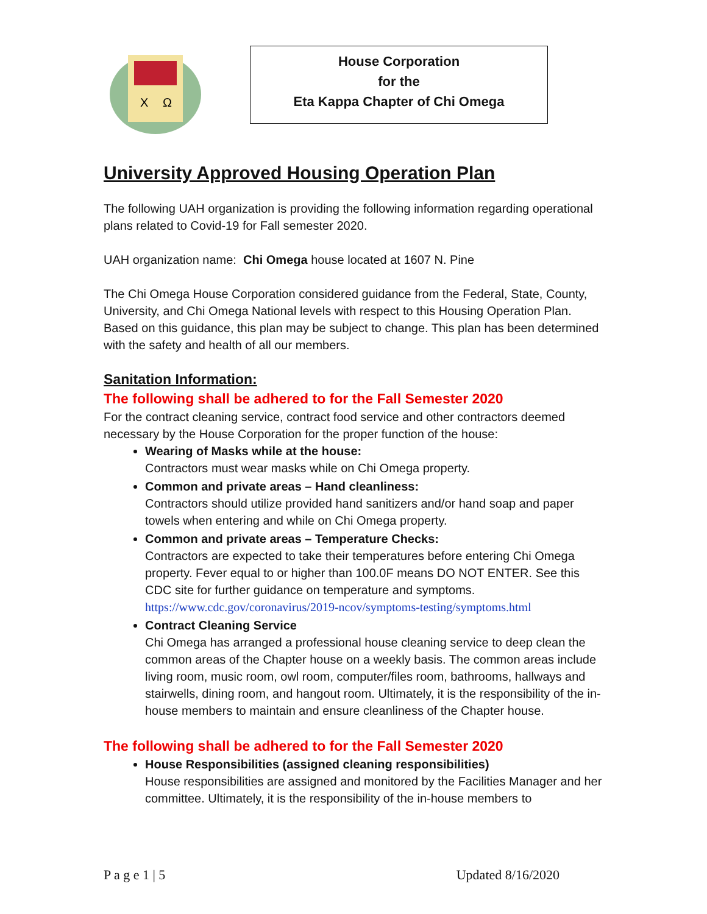X
Ω
House Corporation
for the
Eta Kappa Chapter of Chi Omega
University Approved Housing Operation Plan
The following UAH organization is providing the following information regarding operational plans related to Covid-19 for Fall semester 2020.
UAH organization name: Chi Omega house located at 1607 N. Pine
The Chi Omega House Corporation considered guidance from the Federal, State, County, University, and Chi Omega National levels with respect to this Housing Operation Plan. Based on this guidance, this plan may be subject to change. This plan has been determined with the safety and health of all our members.
Sanitation Information:
The following shall be adhered to for the Fall Semester 2020
For the contract cleaning service, contract food service and other contractors deemed necessary by the House Corporation for the proper function of the house:
Wearing of Masks while at the house:
Contractors must wear masks while on Chi Omega property.
Common and private areas – Hand cleanliness:
Contractors should utilize provided hand sanitizers and/or hand soap and paper towels when entering and while on Chi Omega property.
Common and private areas – Temperature Checks:
Contractors are expected to take their temperatures before entering Chi Omega property. Fever equal to or higher than 100.0F means DO NOT ENTER. See this CDC site for further guidance on temperature and symptoms.
https://www.cdc.gov/coronavirus/2019-ncov/symptoms-testing/symptoms.html
Contract Cleaning Service
Chi Omega has arranged a professional house cleaning service to deep clean the common areas of the Chapter house on a weekly basis. The common areas include living room, music room, owl room, computer/files room, bathrooms, hallways and stairwells, dining room, and hangout room. Ultimately, it is the responsibility of the in-house members to maintain and ensure cleanliness of the Chapter house.
The following shall be adhered to for the Fall Semester 2020
House Responsibilities (assigned cleaning responsibilities)
House responsibilities are assigned and monitored by the Facilities Manager and her committee. Ultimately, it is the responsibility of the in-house members to
P a g e 1 | 5 Updated 8/16/2020